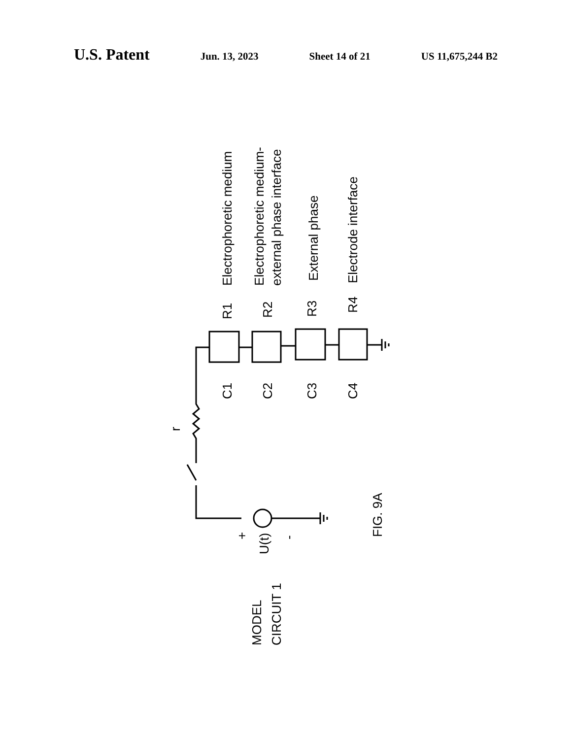U.S. Patent Jun. 13, 2023 Sheet 14 of 21 US 11,675,244 B2
Electrophoretic medium
Electrophoretic medium-
external phase interface
External phase
Electrode interface
R1
R2
R3
R4
C1
C2
C3
C4
r
+
U(t)
-
FIG. 9A
MODEL
CIRCUIT 1